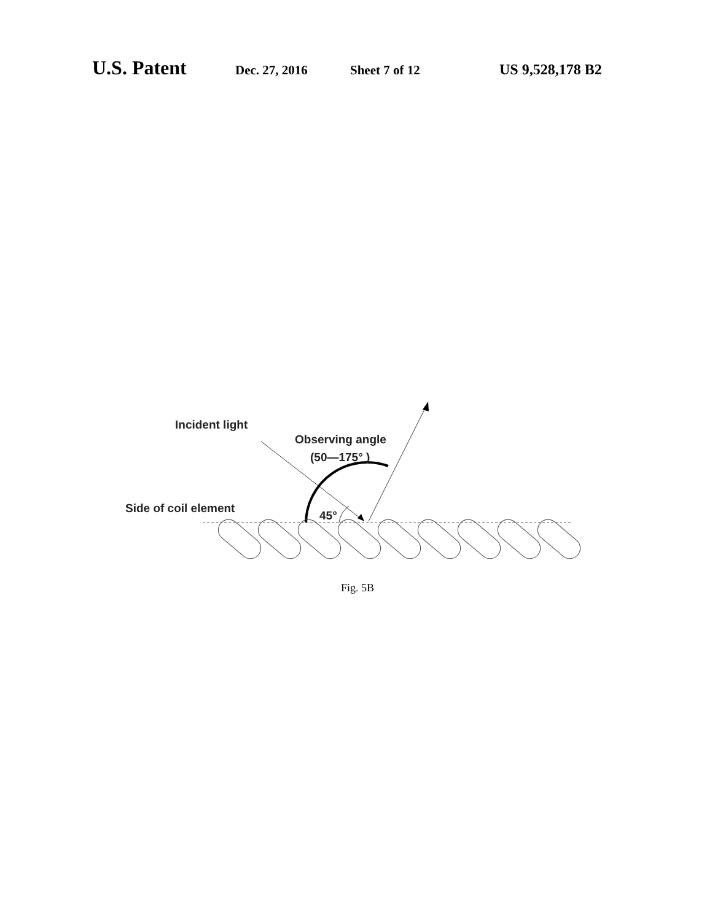U.S. Patent Dec. 27, 2016 Sheet 7 of 12 US 9,528,178 B2
Incident light
Observing angle
(50—175° )
Side of coil element
45°
Fig. 5B